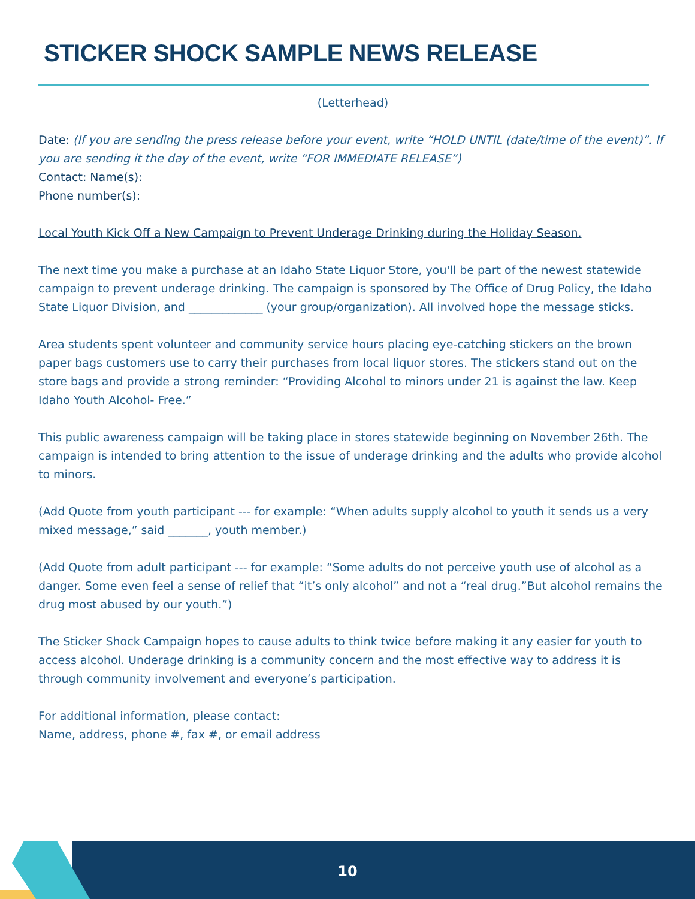STICKER SHOCK SAMPLE NEWS RELEASE
(Letterhead)
Date: (If you are sending the press release before your event, write “HOLD UNTIL (date/time of the event)”. If you are sending it the day of the event, write “FOR IMMEDIATE RELEASE”)
Contact: Name(s):
Phone number(s):
Local Youth Kick Off a New Campaign to Prevent Underage Drinking during the Holiday Season.
The next time you make a purchase at an Idaho State Liquor Store, you'll be part of the newest statewide campaign to prevent underage drinking. The campaign is sponsored by The Office of Drug Policy, the Idaho State Liquor Division, and _____________ (your group/organization). All involved hope the message sticks.
Area students spent volunteer and community service hours placing eye-catching stickers on the brown paper bags customers use to carry their purchases from local liquor stores. The stickers stand out on the store bags and provide a strong reminder: “Providing Alcohol to minors under 21 is against the law. Keep Idaho Youth Alcohol- Free.”
This public awareness campaign will be taking place in stores statewide beginning on November 26th. The campaign is intended to bring attention to the issue of underage drinking and the adults who provide alcohol to minors.
(Add Quote from youth participant --- for example: “When adults supply alcohol to youth it sends us a very mixed message,” said _______, youth member.)
(Add Quote from adult participant --- for example: “Some adults do not perceive youth use of alcohol as a danger. Some even feel a sense of relief that “it’s only alcohol” and not a “real drug.”But alcohol remains the drug most abused by our youth.”)
The Sticker Shock Campaign hopes to cause adults to think twice before making it any easier for youth to access alcohol. Underage drinking is a community concern and the most effective way to address it is through community involvement and everyone’s participation.
For additional information, please contact:
Name, address, phone #, fax #, or email address
10